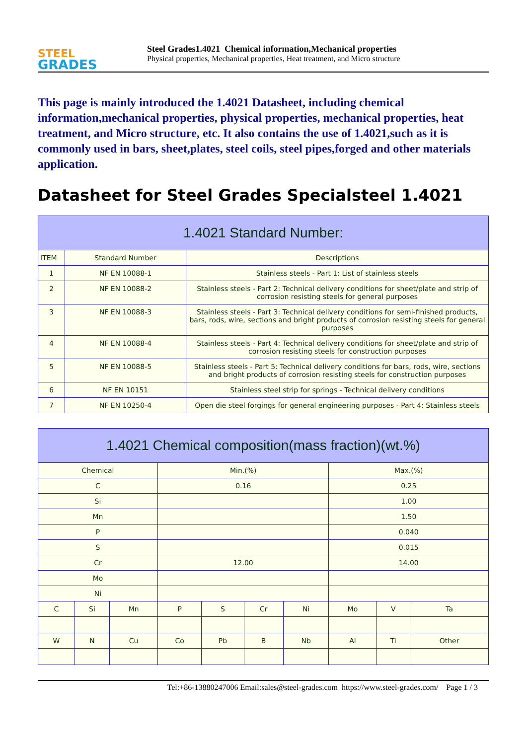STEEL
GRADES
Steel Grades1.4021 Chemical information,Mechanical properties
Physical properties, Mechanical properties, Heat treatment, and Micro structure
This page is mainly introduced the 1.4021 Datasheet, including chemical information,mechanical properties, physical properties, mechanical properties, heat treatment, and Micro structure, etc. It also contains the use of 1.4021,such as it is commonly used in bars, sheet,plates, steel coils, steel pipes,forged and other materials application.
Datasheet for Steel Grades Specialsteel 1.4021
| 1.4021 Standard Number: | | |
| --- | --- | --- |
| ITEM | Standard Number | Descriptions |
| 1 | NF EN 10088-1 | Stainless steels - Part 1: List of stainless steels |
| 2 | NF EN 10088-2 | Stainless steels - Part 2: Technical delivery conditions for sheet/plate and strip of corrosion resisting steels for general purposes |
| 3 | NF EN 10088-3 | Stainless steels - Part 3: Technical delivery conditions for semi-finished products, bars, rods, wire, sections and bright products of corrosion resisting steels for general purposes |
| 4 | NF EN 10088-4 | Stainless steels - Part 4: Technical delivery conditions for sheet/plate and strip of corrosion resisting steels for construction purposes |
| 5 | NF EN 10088-5 | Stainless steels - Part 5: Technical delivery conditions for bars, rods, wire, sections and bright products of corrosion resisting steels for construction purposes |
| 6 | NF EN 10151 | Stainless steel strip for springs - Technical delivery conditions |
| 7 | NF EN 10250-4 | Open die steel forgings for general engineering purposes - Part 4: Stainless steels |
| 1.4021 Chemical composition(mass fraction)(wt.%) | | | | | | | | | |
| --- | --- | --- | --- | --- | --- | --- | --- | --- | --- |
| Chemical | | | Min.(%) | | | | Max.(%) | | |
| C | | | 0.16 | | | | 0.25 | | |
| Si | | | | | | | 1.00 | | |
| Mn | | | | | | | 1.50 | | |
| P | | | | | | | 0.040 | | |
| S | | | | | | | 0.015 | | |
| Cr | | | 12.00 | | | | 14.00 | | |
| Mo | | | | | | | | | |
| Ni | | | | | | | | | |
| C | Si | Mn | P | S | Cr | Ni | Mo | V | Ta |
| W | N | Cu | Co | Pb | B | Nb | Al | Ti | Other |
Tel:+86-13880247006 Email:sales@steel-grades.com https://www.steel-grades.com/ Page 1 / 3